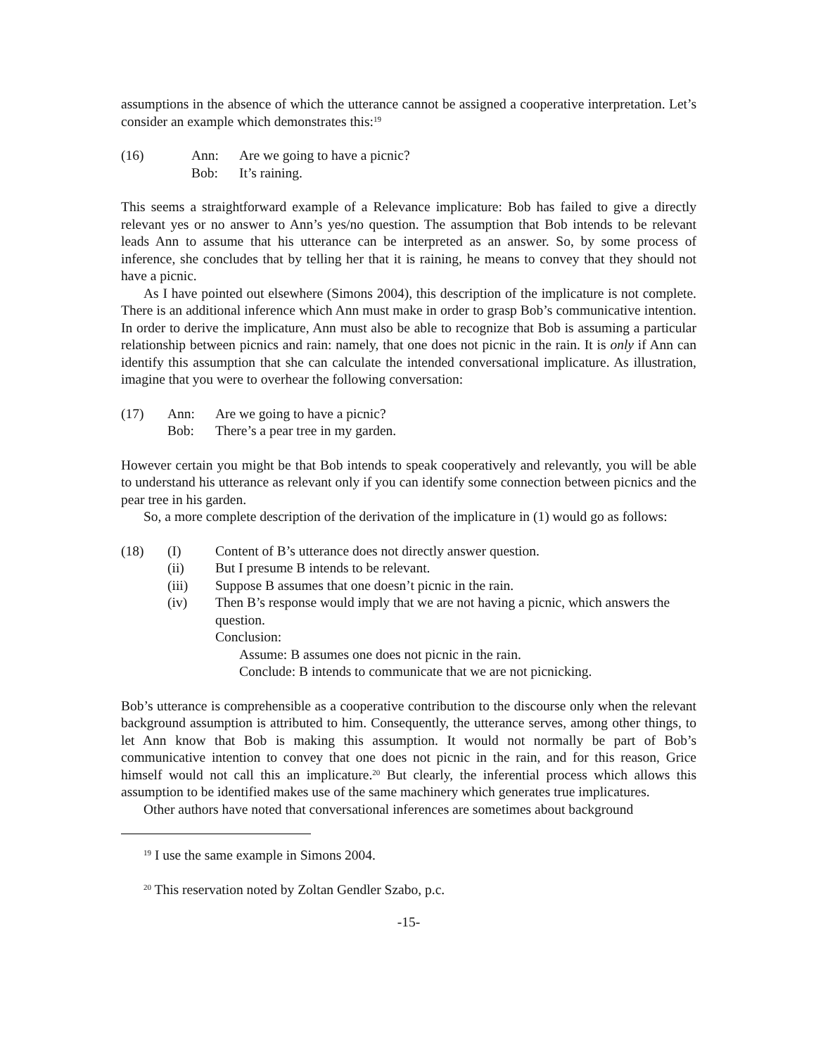assumptions in the absence of which the utterance cannot be assigned a cooperative interpretation. Let’s consider an example which demonstrates this:<sup>19</sup>
(16) Ann: Are we going to have a picnic? Bob: It’s raining.
This seems a straightforward example of a Relevance implicature: Bob has failed to give a directly relevant yes or no answer to Ann’s yes/no question. The assumption that Bob intends to be relevant leads Ann to assume that his utterance can be interpreted as an answer. So, by some process of inference, she concludes that by telling her that it is raining, he means to convey that they should not have a picnic.
As I have pointed out elsewhere (Simons 2004), this description of the implicature is not complete. There is an additional inference which Ann must make in order to grasp Bob’s communicative intention. In order to derive the implicature, Ann must also be able to recognize that Bob is assuming a particular relationship between picnics and rain: namely, that one does not picnic in the rain. It is only if Ann can identify this assumption that she can calculate the intended conversational implicature. As illustration, imagine that you were to overhear the following conversation:
(17) Ann: Are we going to have a picnic? Bob: There’s a pear tree in my garden.
However certain you might be that Bob intends to speak cooperatively and relevantly, you will be able to understand his utterance as relevant only if you can identify some connection between picnics and the pear tree in his garden.
So, a more complete description of the derivation of the implicature in (1) would go as follows:
(18) (I) Content of B’s utterance does not directly answer question. (ii) But I presume B intends to be relevant. (iii) Suppose B assumes that one doesn’t picnic in the rain. (iv) Then B’s response would imply that we are not having a picnic, which answers the question. Conclusion: Assume: B assumes one does not picnic in the rain. Conclude: B intends to communicate that we are not picnicking.
Bob’s utterance is comprehensible as a cooperative contribution to the discourse only when the relevant background assumption is attributed to him. Consequently, the utterance serves, among other things, to let Ann know that Bob is making this assumption. It would not normally be part of Bob’s communicative intention to convey that one does not picnic in the rain, and for this reason, Grice himself would not call this an implicature.<sup>20</sup> But clearly, the inferential process which allows this assumption to be identified makes use of the same machinery which generates true implicatures.
Other authors have noted that conversational inferences are sometimes about background
<sup>19</sup> I use the same example in Simons 2004.
<sup>20</sup> This reservation noted by Zoltan Gendler Szabo, p.c.
-15-